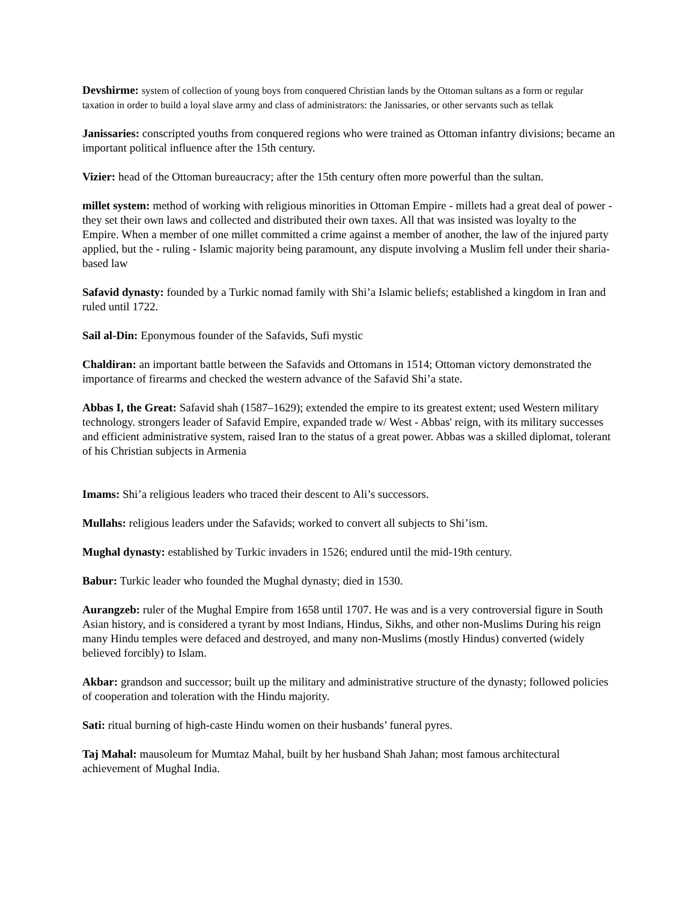Devshirme: system of collection of young boys from conquered Christian lands by the Ottoman sultans as a form or regular taxation in order to build a loyal slave army and class of administrators: the Janissaries, or other servants such as tellak
Janissaries: conscripted youths from conquered regions who were trained as Ottoman infantry divisions; became an important political influence after the 15th century.
Vizier: head of the Ottoman bureaucracy; after the 15th century often more powerful than the sultan.
millet system: method of working with religious minorities in Ottoman Empire - millets had a great deal of power - they set their own laws and collected and distributed their own taxes. All that was insisted was loyalty to the Empire. When a member of one millet committed a crime against a member of another, the law of the injured party applied, but the - ruling - Islamic majority being paramount, any dispute involving a Muslim fell under their sharia-based law
Safavid dynasty: founded by a Turkic nomad family with Shi’a Islamic beliefs; established a kingdom in Iran and ruled until 1722.
Sail al-Din: Eponymous founder of the Safavids, Sufi mystic
Chaldiran: an important battle between the Safavids and Ottomans in 1514; Ottoman victory demonstrated the importance of firearms and checked the western advance of the Safavid Shi’a state.
Abbas I, the Great: Safavid shah (1587–1629); extended the empire to its greatest extent; used Western military technology. strongers leader of Safavid Empire, expanded trade w/ West - Abbas' reign, with its military successes and efficient administrative system, raised Iran to the status of a great power. Abbas was a skilled diplomat, tolerant of his Christian subjects in Armenia
Imams: Shi’a religious leaders who traced their descent to Ali’s successors.
Mullahs: religious leaders under the Safavids; worked to convert all subjects to Shi’ism.
Mughal dynasty: established by Turkic invaders in 1526; endured until the mid-19th century.
Babur: Turkic leader who founded the Mughal dynasty; died in 1530.
Aurangzeb: ruler of the Mughal Empire from 1658 until 1707. He was and is a very controversial figure in South Asian history, and is considered a tyrant by most Indians, Hindus, Sikhs, and other non-Muslims During his reign many Hindu temples were defaced and destroyed, and many non-Muslims (mostly Hindus) converted (widely believed forcibly) to Islam.
Akbar: grandson and successor; built up the military and administrative structure of the dynasty; followed policies of cooperation and toleration with the Hindu majority.
Sati: ritual burning of high-caste Hindu women on their husbands’ funeral pyres.
Taj Mahal: mausoleum for Mumtaz Mahal, built by her husband Shah Jahan; most famous architectural achievement of Mughal India.